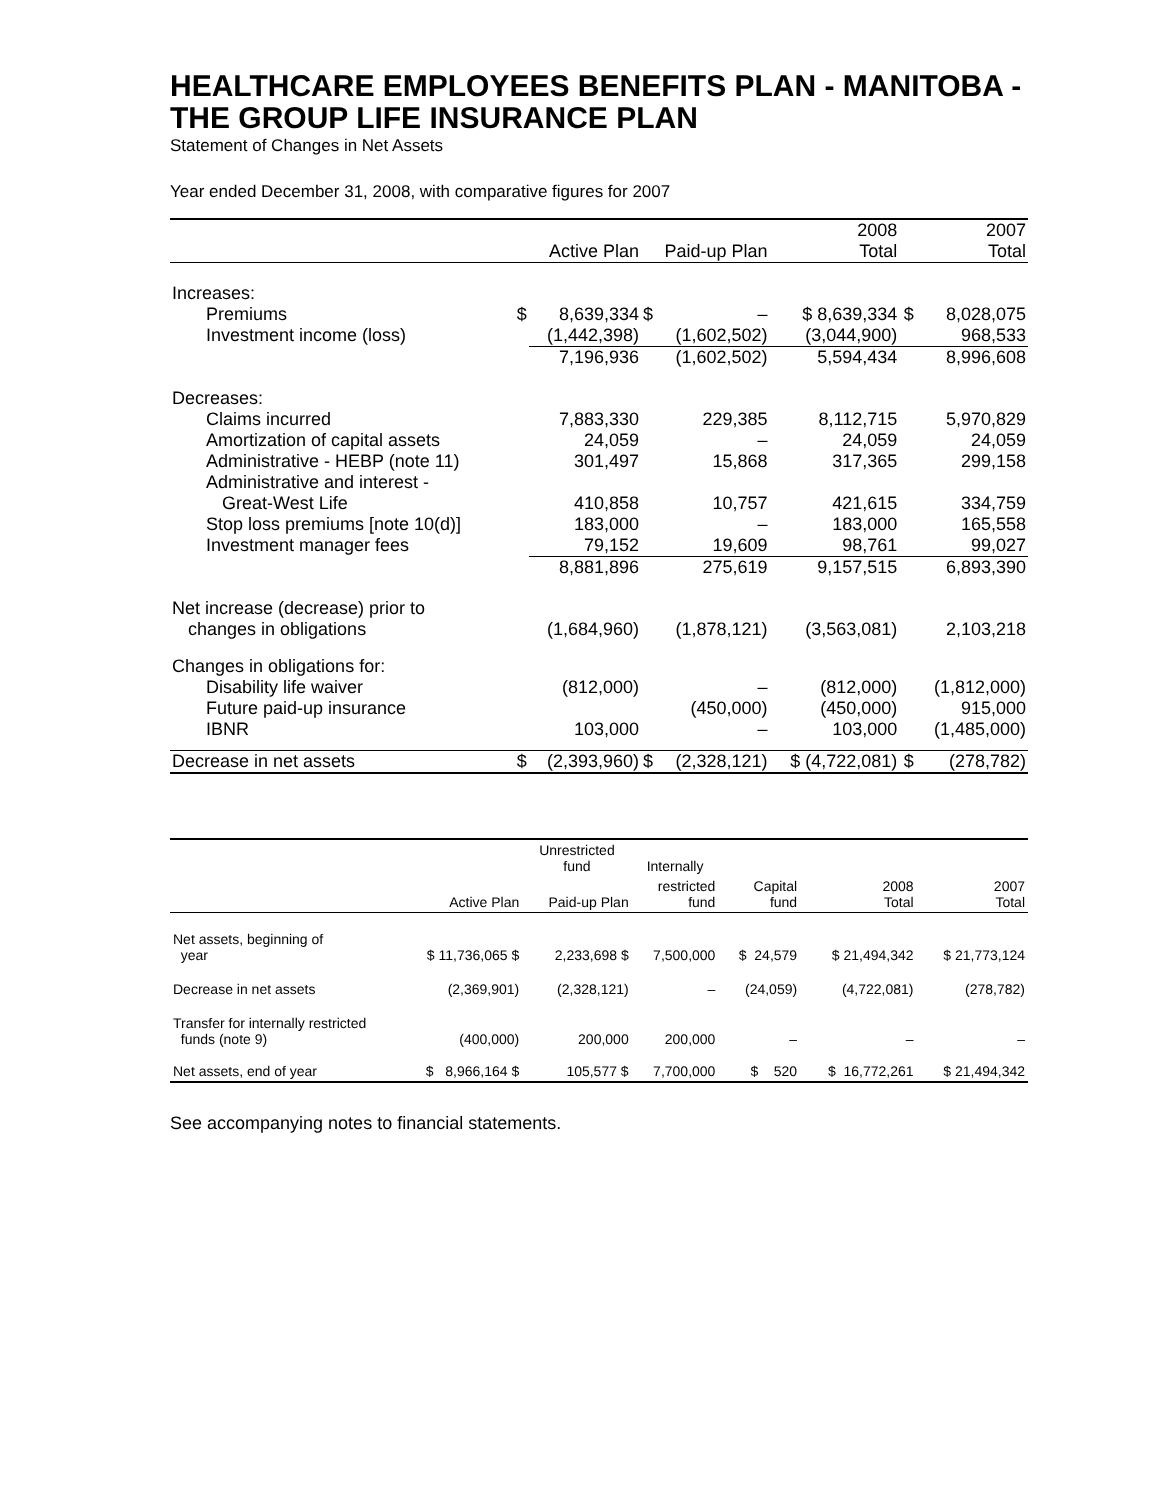HEALTHCARE EMPLOYEES BENEFITS PLAN - MANITOBA - THE GROUP LIFE INSURANCE PLAN
Statement of Changes in Net Assets
Year ended December 31, 2008, with comparative figures for 2007
| | | | | | 2008 | | 2007 |
| --- | --- | --- | --- | --- | --- | --- | --- |
| | Active Plan | | Paid-up Plan | | Total | | Total |
| Increases: | | | | | | | |
| Premiums | $ | 8,639,334 | $ | – | $ 8,639,334 | $ | 8,028,075 |
| Investment income (loss) | | (1,442,398) | | (1,602,502) | (3,044,900) | | 968,533 |
| | | 7,196,936 | | (1,602,502) | 5,594,434 | | 8,996,608 |
| Decreases: | | | | | | | |
| Claims incurred | | 7,883,330 | | 229,385 | 8,112,715 | | 5,970,829 |
| Amortization of capital assets | | 24,059 | | – | 24,059 | | 24,059 |
| Administrative - HEBP (note 11) | | 301,497 | | 15,868 | 317,365 | | 299,158 |
| Administrative and interest - | | | | | | | |
| Great-West Life | | 410,858 | | 10,757 | 421,615 | | 334,759 |
| Stop loss premiums [note 10(d)] | | 183,000 | | – | 183,000 | | 165,558 |
| Investment manager fees | | 79,152 | | 19,609 | 98,761 | | 99,027 |
| | | 8,881,896 | | 275,619 | 9,157,515 | | 6,893,390 |
| Net increase (decrease) prior to | | | | | | | |
| changes in obligations | | (1,684,960) | | (1,878,121) | (3,563,081) | | 2,103,218 |
| Changes in obligations for: | | | | | | | |
| Disability life waiver | | (812,000) | | – | (812,000) | | (1,812,000) |
| Future paid-up insurance | | | | (450,000) | (450,000) | | 915,000 |
| IBNR | | 103,000 | | – | 103,000 | | (1,485,000) |
| Decrease in net assets | $ | (2,393,960) | $ | (2,328,121) | $ (4,722,081) | $ | (278,782) |
| | | Unrestricted fund | Internally | | | |
| --- | --- | --- | --- | --- | --- | --- |
| | Active Plan | Paid-up Plan | restricted fund | Capital fund | 2008 Total | 2007 Total |
| Net assets, beginning of year | $ 11,736,065 $ | 2,233,698 $ | 7,500,000 | $ 24,579 | $ 21,494,342 | $ 21,773,124 |
| Decrease in net assets | (2,369,901) | (2,328,121) | – | (24,059) | (4,722,081) | (278,782) |
| Transfer for internally restricted funds (note 9) | (400,000) | 200,000 | 200,000 | – | – | – |
| Net assets, end of year | $ 8,966,164 $ | 105,577 $ | 7,700,000 | $ 520 | $ 16,772,261 | $ 21,494,342 |
See accompanying notes to financial statements.